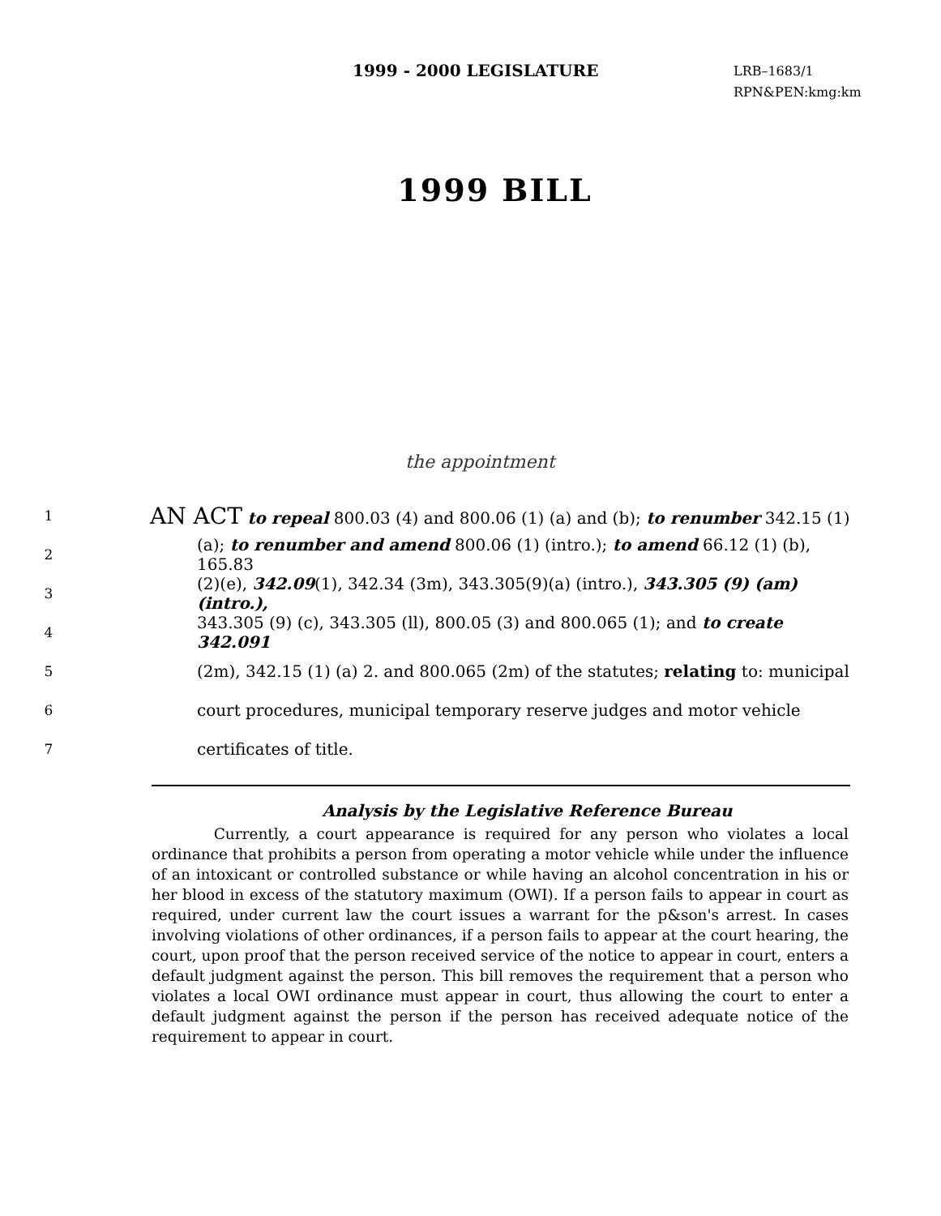1999 - 2000 LEGISLATURE
LRB–1683/1
RPN&PEN:kmg:km
1999 BILL
the appointment
1
AN ACT to repeal 800.03 (4) and 800.06 (1) (a) and (b); to renumber 342.15 (1)
2
(a); to renumber and amend 800.06 (1) (intro.); to amend 66.12 (1) (b), 165.83
3
(2)(e), 342.09(1), 342.34 (3m), 343.305(9)(a) (intro.), 343.305 (9) (am) (intro.),
4
343.305 (9) (c), 343.305 (ll), 800.05 (3) and 800.065 (1); and to create 342.091
5
(2m), 342.15 (1) (a) 2. and 800.065 (2m) of the statutes; relating to: municipal
6
court procedures, municipal temporary reserve judges and motor vehicle
7
certificates of title.
Analysis by the Legislative Reference Bureau
Currently, a court appearance is required for any person who violates a local ordinance that prohibits a person from operating a motor vehicle while under the influence of an intoxicant or controlled substance or while having an alcohol concentration in his or her blood in excess of the statutory maximum (OWI). If a person fails to appear in court as required, under current law the court issues a warrant for the p&son's arrest. In cases involving violations of other ordinances, if a person fails to appear at the court hearing, the court, upon proof that the person received service of the notice to appear in court, enters a default judgment against the person. This bill removes the requirement that a person who violates a local OWI ordinance must appear in court, thus allowing the court to enter a default judgment against the person if the person has received adequate notice of the requirement to appear in court.